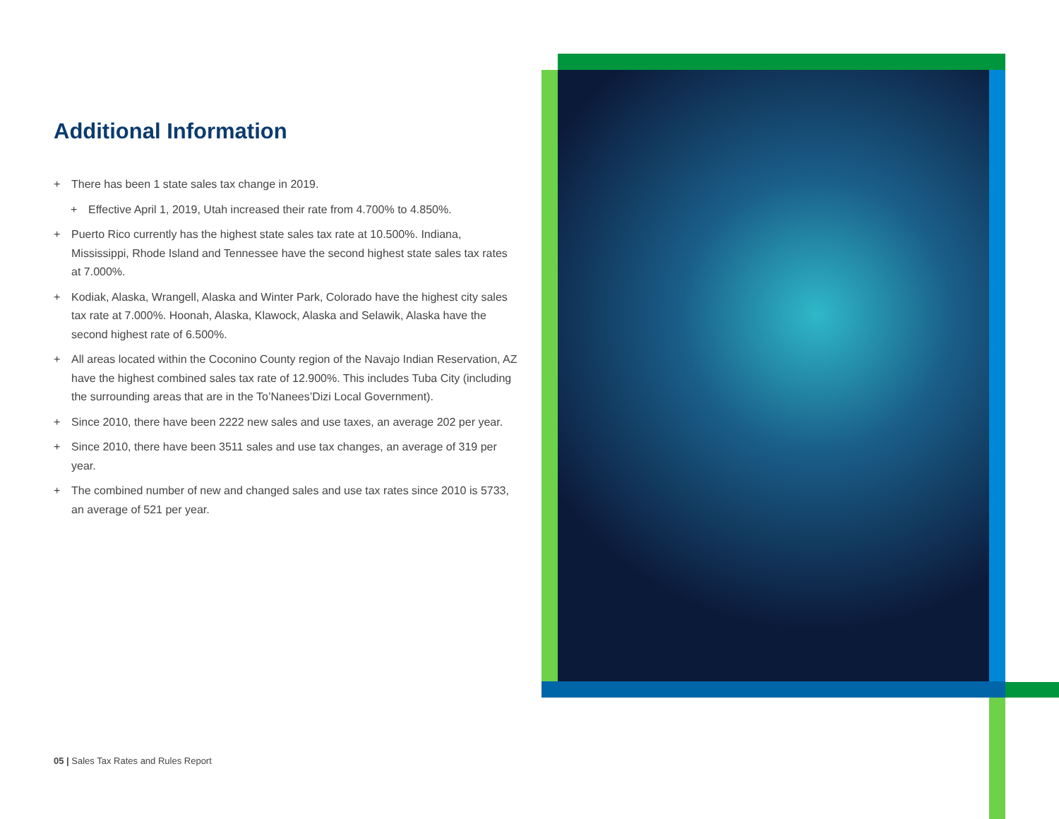Additional Information
+ There has been 1 state sales tax change in 2019.
+ Effective April 1, 2019, Utah increased their rate from 4.700% to 4.850%.
+ Puerto Rico currently has the highest state sales tax rate at 10.500%. Indiana, Mississippi, Rhode Island and Tennessee have the second highest state sales tax rates at 7.000%.
+ Kodiak, Alaska, Wrangell, Alaska and Winter Park, Colorado have the highest city sales tax rate at 7.000%. Hoonah, Alaska, Klawock, Alaska and Selawik, Alaska have the second highest rate of 6.500%.
+ All areas located within the Coconino County region of the Navajo Indian Reservation, AZ have the highest combined sales tax rate of 12.900%. This includes Tuba City (including the surrounding areas that are in the To’Nanees’Dizi Local Government).
+ Since 2010, there have been 2222 new sales and use taxes, an average 202 per year.
+ Since 2010, there have been 3511 sales and use tax changes, an average of 319 per year.
+ The combined number of new and changed sales and use tax rates since 2010 is 5733, an average of 521 per year.
05 | Sales Tax Rates and Rules Report